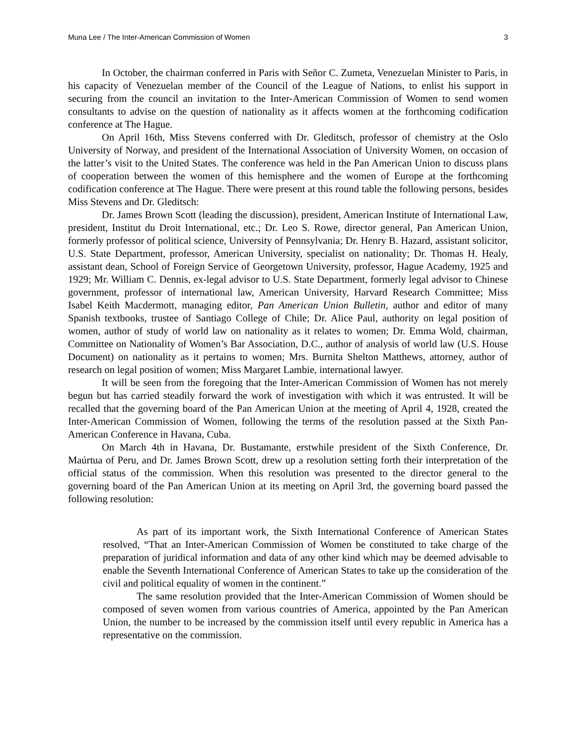Muna Lee / The Inter-American Commission of Women 3
In October, the chairman conferred in Paris with Señor C. Zumeta, Venezuelan Minister to Paris, in his capacity of Venezuelan member of the Council of the League of Nations, to enlist his support in securing from the council an invitation to the Inter-American Commission of Women to send women consultants to advise on the question of nationality as it affects women at the forthcoming codification conference at The Hague.
On April 16th, Miss Stevens conferred with Dr. Gleditsch, professor of chemistry at the Oslo University of Norway, and president of the International Association of University Women, on occasion of the latter’s visit to the United States. The conference was held in the Pan American Union to discuss plans of cooperation between the women of this hemisphere and the women of Europe at the forthcoming codification conference at The Hague. There were present at this round table the following persons, besides Miss Stevens and Dr. Gleditsch:
Dr. James Brown Scott (leading the discussion), president, American Institute of International Law, president, Institut du Droit International, etc.; Dr. Leo S. Rowe, director general, Pan American Union, formerly professor of political science, University of Pennsylvania; Dr. Henry B. Hazard, assistant solicitor, U.S. State Department, professor, American University, specialist on nationality; Dr. Thomas H. Healy, assistant dean, School of Foreign Service of Georgetown University, professor, Hague Academy, 1925 and 1929; Mr. William C. Dennis, ex-legal advisor to U.S. State Department, formerly legal advisor to Chinese government, professor of international law, American University, Harvard Research Committee; Miss Isabel Keith Macdermott, managing editor, Pan American Union Bulletin, author and editor of many Spanish textbooks, trustee of Santiago College of Chile; Dr. Alice Paul, authority on legal position of women, author of study of world law on nationality as it relates to women; Dr. Emma Wold, chairman, Committee on Nationality of Women’s Bar Association, D.C., author of analysis of world law (U.S. House Document) on nationality as it pertains to women; Mrs. Burnita Shelton Matthews, attorney, author of research on legal position of women; Miss Margaret Lambie, international lawyer.
It will be seen from the foregoing that the Inter-American Commission of Women has not merely begun but has carried steadily forward the work of investigation with which it was entrusted. It will be recalled that the governing board of the Pan American Union at the meeting of April 4, 1928, created the Inter-American Commission of Women, following the terms of the resolution passed at the Sixth Pan-American Conference in Havana, Cuba.
On March 4th in Havana, Dr. Bustamante, erstwhile president of the Sixth Conference, Dr. Maúrtua of Peru, and Dr. James Brown Scott, drew up a resolution setting forth their interpretation of the official status of the commission. When this resolution was presented to the director general to the governing board of the Pan American Union at its meeting on April 3rd, the governing board passed the following resolution:
As part of its important work, the Sixth International Conference of American States resolved, “That an Inter-American Commission of Women be constituted to take charge of the preparation of juridical information and data of any other kind which may be deemed advisable to enable the Seventh International Conference of American States to take up the consideration of the civil and political equality of women in the continent.”
The same resolution provided that the Inter-American Commission of Women should be composed of seven women from various countries of America, appointed by the Pan American Union, the number to be increased by the commission itself until every republic in America has a representative on the commission.